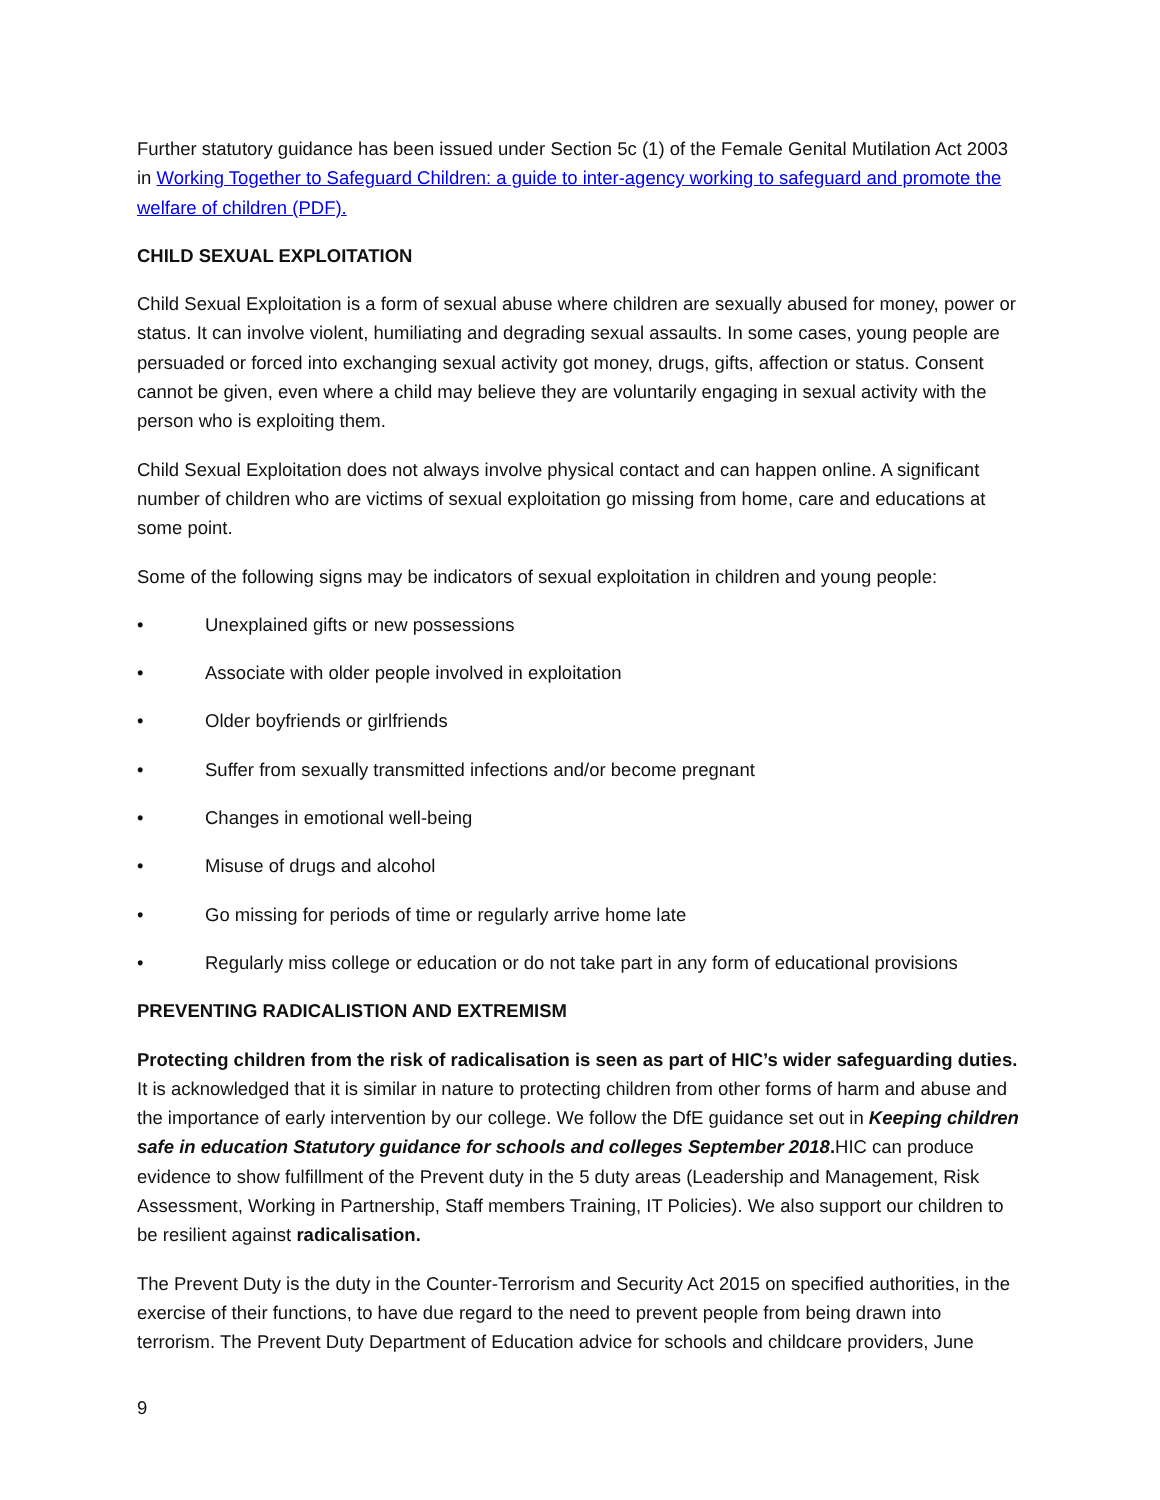Further statutory guidance has been issued under Section 5c (1) of the Female Genital Mutilation Act 2003 in Working Together to Safeguard Children: a guide to inter-agency working to safeguard and promote the welfare of children (PDF).
CHILD SEXUAL EXPLOITATION
Child Sexual Exploitation is a form of sexual abuse where children are sexually abused for money, power or status. It can involve violent, humiliating and degrading sexual assaults. In some cases, young people are persuaded or forced into exchanging sexual activity got money, drugs, gifts, affection or status. Consent cannot be given, even where a child may believe they are voluntarily engaging in sexual activity with the person who is exploiting them.
Child Sexual Exploitation does not always involve physical contact and can happen online. A significant number of children who are victims of sexual exploitation go missing from home, care and educations at some point.
Some of the following signs may be indicators of sexual exploitation in children and young people:
• Unexplained gifts or new possessions
• Associate with older people involved in exploitation
• Older boyfriends or girlfriends
• Suffer from sexually transmitted infections and/or become pregnant
• Changes in emotional well-being
• Misuse of drugs and alcohol
• Go missing for periods of time or regularly arrive home late
• Regularly miss college or education or do not take part in any form of educational provisions
PREVENTING RADICALISTION AND EXTREMISM
Protecting children from the risk of radicalisation is seen as part of HIC’s wider safeguarding duties. It is acknowledged that it is similar in nature to protecting children from other forms of harm and abuse and the importance of early intervention by our college. We follow the DfE guidance set out in Keeping children safe in education Statutory guidance for schools and colleges September 2018. HIC can produce evidence to show fulfillment of the Prevent duty in the 5 duty areas (Leadership and Management, Risk Assessment, Working in Partnership, Staff members Training, IT Policies). We also support our children to be resilient against radicalisation.
The Prevent Duty is the duty in the Counter-Terrorism and Security Act 2015 on specified authorities, in the exercise of their functions, to have due regard to the need to prevent people from being drawn into terrorism. The Prevent Duty Department of Education advice for schools and childcare providers, June
9